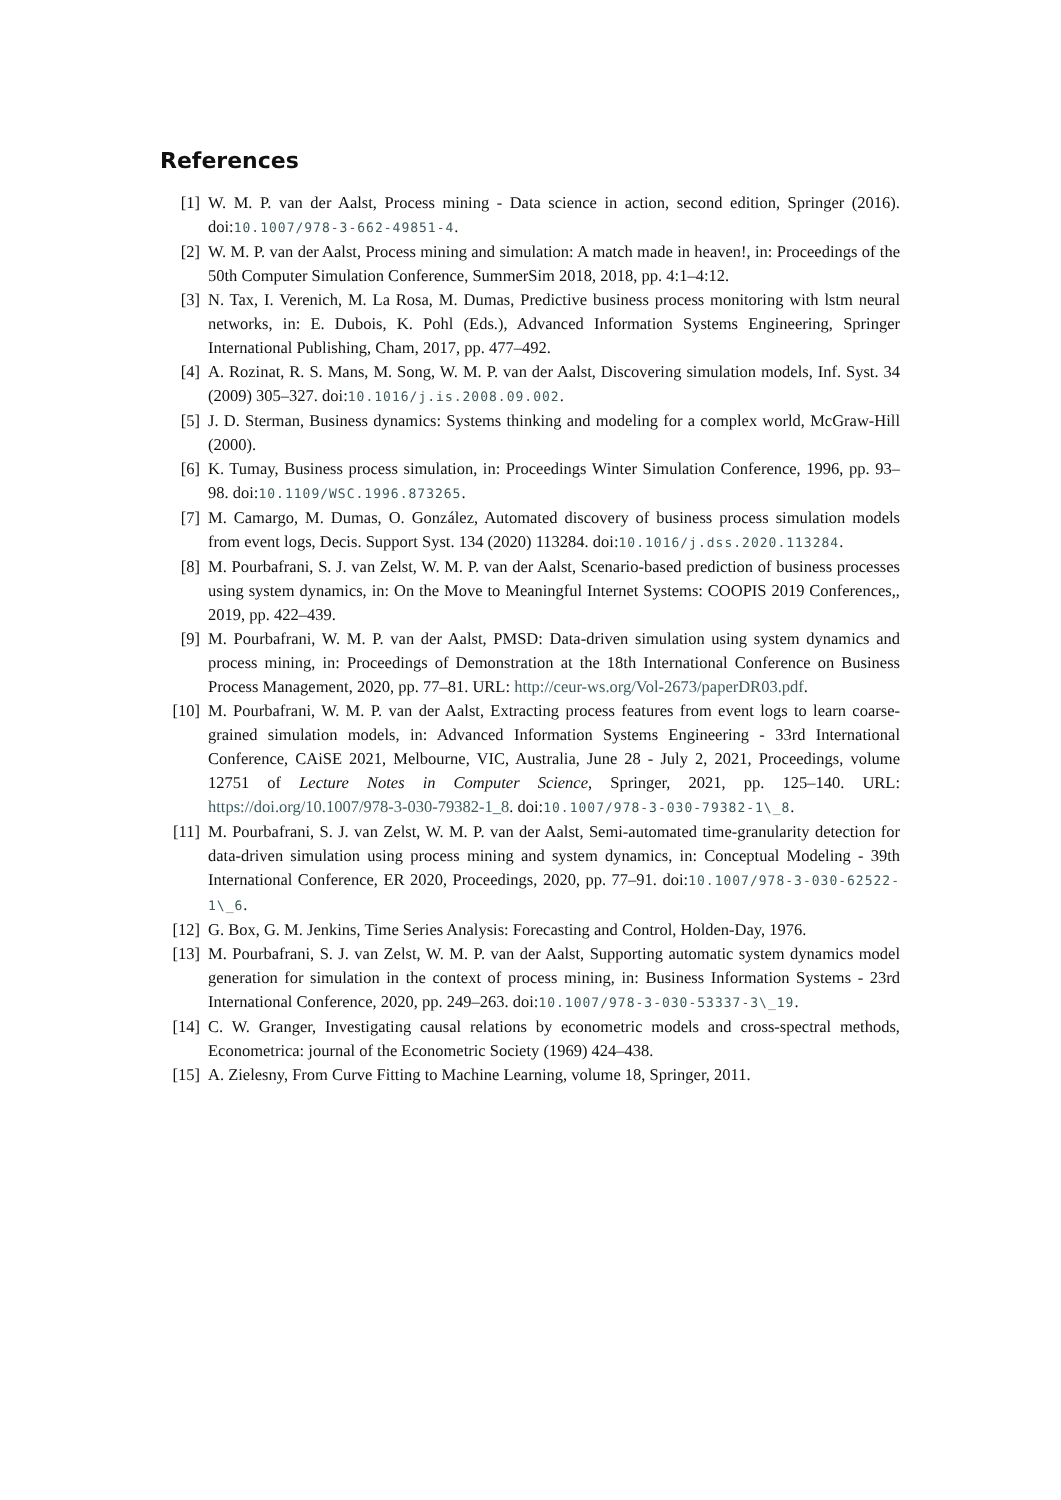References
[1] W. M. P. van der Aalst, Process mining - Data science in action, second edition, Springer (2016). doi:10.1007/978-3-662-49851-4.
[2] W. M. P. van der Aalst, Process mining and simulation: A match made in heaven!, in: Proceedings of the 50th Computer Simulation Conference, SummerSim 2018, 2018, pp. 4:1–4:12.
[3] N. Tax, I. Verenich, M. La Rosa, M. Dumas, Predictive business process monitoring with lstm neural networks, in: E. Dubois, K. Pohl (Eds.), Advanced Information Systems Engineering, Springer International Publishing, Cham, 2017, pp. 477–492.
[4] A. Rozinat, R. S. Mans, M. Song, W. M. P. van der Aalst, Discovering simulation models, Inf. Syst. 34 (2009) 305–327. doi:10.1016/j.is.2008.09.002.
[5] J. D. Sterman, Business dynamics: Systems thinking and modeling for a complex world, McGraw-Hill (2000).
[6] K. Tumay, Business process simulation, in: Proceedings Winter Simulation Conference, 1996, pp. 93–98. doi:10.1109/WSC.1996.873265.
[7] M. Camargo, M. Dumas, O. González, Automated discovery of business process simulation models from event logs, Decis. Support Syst. 134 (2020) 113284. doi:10.1016/j.dss.2020.113284.
[8] M. Pourbafrani, S. J. van Zelst, W. M. P. van der Aalst, Scenario-based prediction of business processes using system dynamics, in: On the Move to Meaningful Internet Systems: COOPIS 2019 Conferences,, 2019, pp. 422–439.
[9] M. Pourbafrani, W. M. P. van der Aalst, PMSD: Data-driven simulation using system dynamics and process mining, in: Proceedings of Demonstration at the 18th International Conference on Business Process Management, 2020, pp. 77–81. URL: http://ceur-ws.org/Vol-2673/paperDR03.pdf.
[10] M. Pourbafrani, W. M. P. van der Aalst, Extracting process features from event logs to learn coarse-grained simulation models, in: Advanced Information Systems Engineering - 33rd International Conference, CAiSE 2021, Melbourne, VIC, Australia, June 28 - July 2, 2021, Proceedings, volume 12751 of Lecture Notes in Computer Science, Springer, 2021, pp. 125–140. URL: https://doi.org/10.1007/978-3-030-79382-1_8. doi:10.1007/978-3-030-79382-1\_8.
[11] M. Pourbafrani, S. J. van Zelst, W. M. P. van der Aalst, Semi-automated time-granularity detection for data-driven simulation using process mining and system dynamics, in: Conceptual Modeling - 39th International Conference, ER 2020, Proceedings, 2020, pp. 77–91. doi:10.1007/978-3-030-62522-1\_6.
[12] G. Box, G. M. Jenkins, Time Series Analysis: Forecasting and Control, Holden-Day, 1976.
[13] M. Pourbafrani, S. J. van Zelst, W. M. P. van der Aalst, Supporting automatic system dynamics model generation for simulation in the context of process mining, in: Business Information Systems - 23rd International Conference, 2020, pp. 249–263. doi:10.1007/978-3-030-53337-3\_19.
[14] C. W. Granger, Investigating causal relations by econometric models and cross-spectral methods, Econometrica: journal of the Econometric Society (1969) 424–438.
[15] A. Zielesny, From Curve Fitting to Machine Learning, volume 18, Springer, 2011.